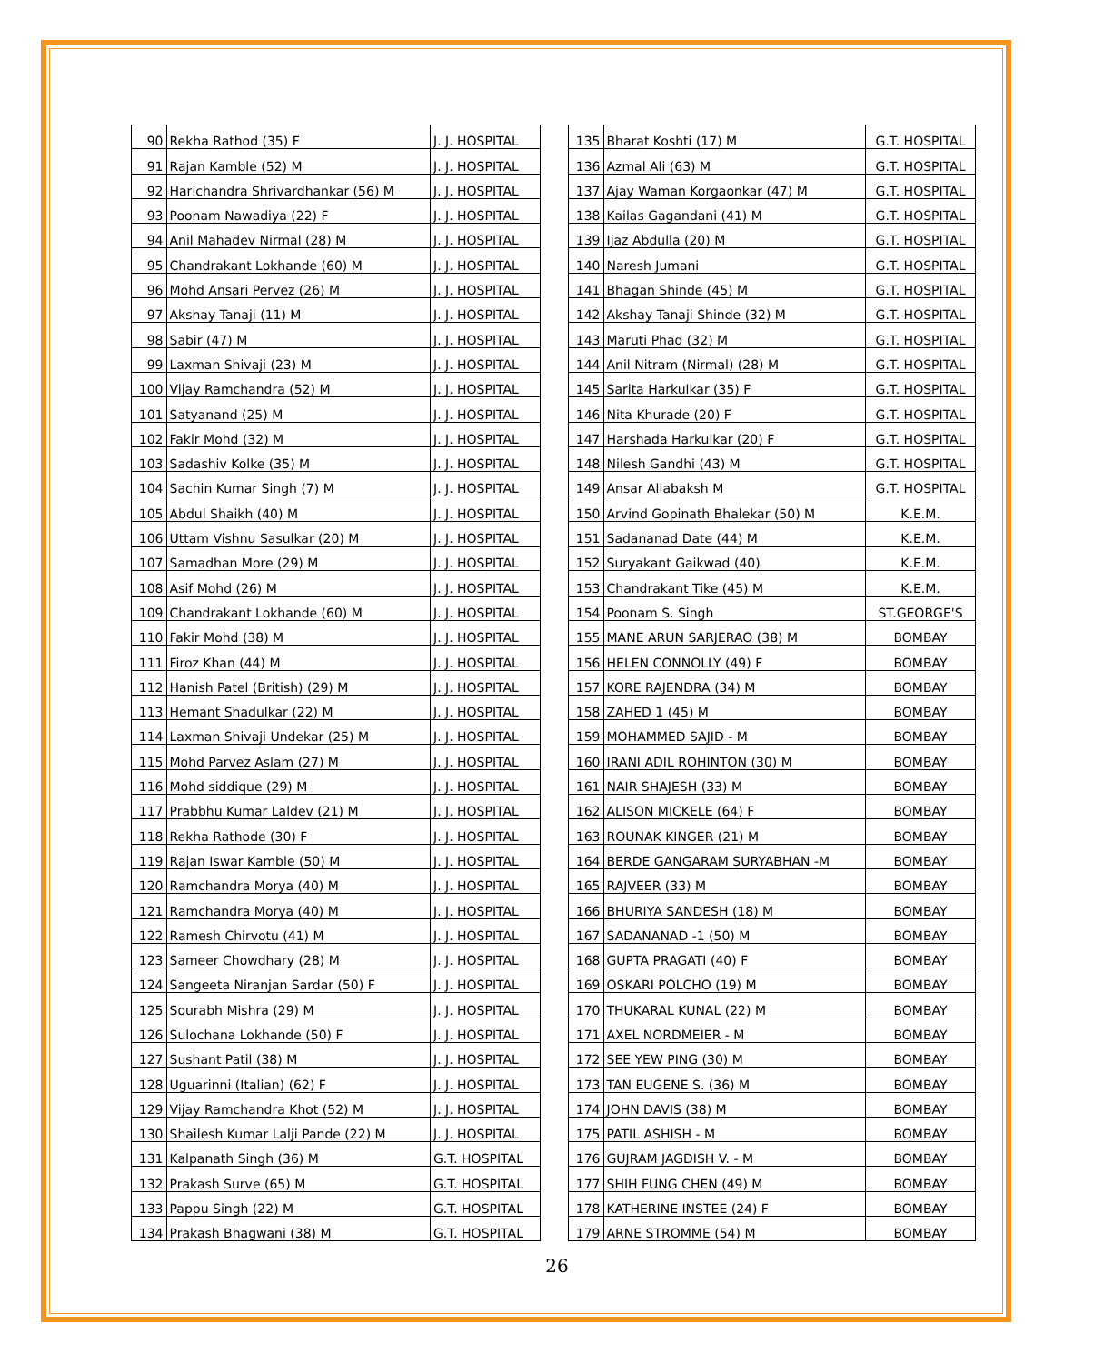| 90 | Rekha Rathod (35) F | J. J. HOSPITAL |
| 91 | Rajan Kamble (52) M | J. J. HOSPITAL |
| 92 | Harichandra Shrivardhankar (56) M | J. J. HOSPITAL |
| 93 | Poonam Nawadiya (22) F | J. J. HOSPITAL |
| 94 | Anil Mahadev Nirmal (28) M | J. J. HOSPITAL |
| 95 | Chandrakant Lokhande (60) M | J. J. HOSPITAL |
| 96 | Mohd Ansari Pervez (26) M | J. J. HOSPITAL |
| 97 | Akshay Tanaji (11) M | J. J. HOSPITAL |
| 98 | Sabir (47) M | J. J. HOSPITAL |
| 99 | Laxman Shivaji (23) M | J. J. HOSPITAL |
| 100 | Vijay Ramchandra (52) M | J. J. HOSPITAL |
| 101 | Satyanand (25) M | J. J. HOSPITAL |
| 102 | Fakir Mohd (32) M | J. J. HOSPITAL |
| 103 | Sadashiv Kolke (35) M | J. J. HOSPITAL |
| 104 | Sachin Kumar Singh (7) M | J. J. HOSPITAL |
| 105 | Abdul Shaikh (40) M | J. J. HOSPITAL |
| 106 | Uttam Vishnu Sasulkar (20) M | J. J. HOSPITAL |
| 107 | Samadhan More (29) M | J. J. HOSPITAL |
| 108 | Asif Mohd (26) M | J. J. HOSPITAL |
| 109 | Chandrakant Lokhande (60) M | J. J. HOSPITAL |
| 110 | Fakir Mohd (38) M | J. J. HOSPITAL |
| 111 | Firoz Khan (44) M | J. J. HOSPITAL |
| 112 | Hanish Patel (British) (29) M | J. J. HOSPITAL |
| 113 | Hemant Shadulkar (22) M | J. J. HOSPITAL |
| 114 | Laxman Shivaji Undekar (25) M | J. J. HOSPITAL |
| 115 | Mohd Parvez Aslam (27) M | J. J. HOSPITAL |
| 116 | Mohd siddique (29) M | J. J. HOSPITAL |
| 117 | Prabbhu Kumar Laldev (21) M | J. J. HOSPITAL |
| 118 | Rekha Rathode (30) F | J. J. HOSPITAL |
| 119 | Rajan Iswar Kamble (50) M | J. J. HOSPITAL |
| 120 | Ramchandra Morya (40) M | J. J. HOSPITAL |
| 121 | Ramchandra Morya (40) M | J. J. HOSPITAL |
| 122 | Ramesh Chirvotu (41) M | J. J. HOSPITAL |
| 123 | Sameer Chowdhary (28) M | J. J. HOSPITAL |
| 124 | Sangeeta Niranjan Sardar (50) F | J. J. HOSPITAL |
| 125 | Sourabh Mishra (29) M | J. J. HOSPITAL |
| 126 | Sulochana Lokhande (50) F | J. J. HOSPITAL |
| 127 | Sushant Patil (38) M | J. J. HOSPITAL |
| 128 | Uguarinni (Italian) (62) F | J. J. HOSPITAL |
| 129 | Vijay Ramchandra Khot (52) M | J. J. HOSPITAL |
| 130 | Shailesh Kumar Lalji Pande (22) M | J. J. HOSPITAL |
| 131 | Kalpanath Singh (36) M | G.T. HOSPITAL |
| 132 | Prakash Surve (65) M | G.T. HOSPITAL |
| 133 | Pappu Singh (22) M | G.T. HOSPITAL |
| 134 | Prakash Bhagwani (38) M | G.T. HOSPITAL |
| 135 | Bharat Koshti (17) M | G.T. HOSPITAL |
| 136 | Azmal Ali (63) M | G.T. HOSPITAL |
| 137 | Ajay Waman Korgaonkar (47) M | G.T. HOSPITAL |
| 138 | Kailas Gagandani (41) M | G.T. HOSPITAL |
| 139 | Ijaz Abdulla (20) M | G.T. HOSPITAL |
| 140 | Naresh Jumani | G.T. HOSPITAL |
| 141 | Bhagan Shinde (45) M | G.T. HOSPITAL |
| 142 | Akshay Tanaji Shinde (32) M | G.T. HOSPITAL |
| 143 | Maruti Phad (32) M | G.T. HOSPITAL |
| 144 | Anil Nitram (Nirmal) (28) M | G.T. HOSPITAL |
| 145 | Sarita Harkulkar (35) F | G.T. HOSPITAL |
| 146 | Nita Khurade (20) F | G.T. HOSPITAL |
| 147 | Harshada Harkulkar (20) F | G.T. HOSPITAL |
| 148 | Nilesh Gandhi (43) M | G.T. HOSPITAL |
| 149 | Ansar Allabaksh M | G.T. HOSPITAL |
| 150 | Arvind Gopinath Bhalekar (50) M | K.E.M. |
| 151 | Sadananad Date (44) M | K.E.M. |
| 152 | Suryakant Gaikwad (40) | K.E.M. |
| 153 | Chandrakant Tike (45) M | K.E.M. |
| 154 | Poonam S. Singh | ST.GEORGE'S |
| 155 | MANE ARUN SARJERAO (38) M | BOMBAY |
| 156 | HELEN CONNOLLY (49) F | BOMBAY |
| 157 | KORE RAJENDRA (34) M | BOMBAY |
| 158 | ZAHED 1 (45) M | BOMBAY |
| 159 | MOHAMMED SAJID - M | BOMBAY |
| 160 | IRANI ADIL ROHINTON (30) M | BOMBAY |
| 161 | NAIR SHAJESH (33) M | BOMBAY |
| 162 | ALISON MICKELE (64) F | BOMBAY |
| 163 | ROUNAK KINGER (21) M | BOMBAY |
| 164 | BERDE GANGARAM SURYABHAN -M | BOMBAY |
| 165 | RAJVEER (33) M | BOMBAY |
| 166 | BHURIYA SANDESH (18) M | BOMBAY |
| 167 | SADANANAD -1 (50) M | BOMBAY |
| 168 | GUPTA PRAGATI (40) F | BOMBAY |
| 169 | OSKARI POLCHO (19) M | BOMBAY |
| 170 | THUKARAL KUNAL (22) M | BOMBAY |
| 171 | AXEL NORDMEIER - M | BOMBAY |
| 172 | SEE YEW PING (30) M | BOMBAY |
| 173 | TAN EUGENE S. (36) M | BOMBAY |
| 174 | JOHN DAVIS (38) M | BOMBAY |
| 175 | PATIL ASHISH - M | BOMBAY |
| 176 | GUJRAM JAGDISH V. - M | BOMBAY |
| 177 | SHIH FUNG CHEN (49) M | BOMBAY |
| 178 | KATHERINE INSTEE (24) F | BOMBAY |
| 179 | ARNE STROMME (54) M | BOMBAY |
26